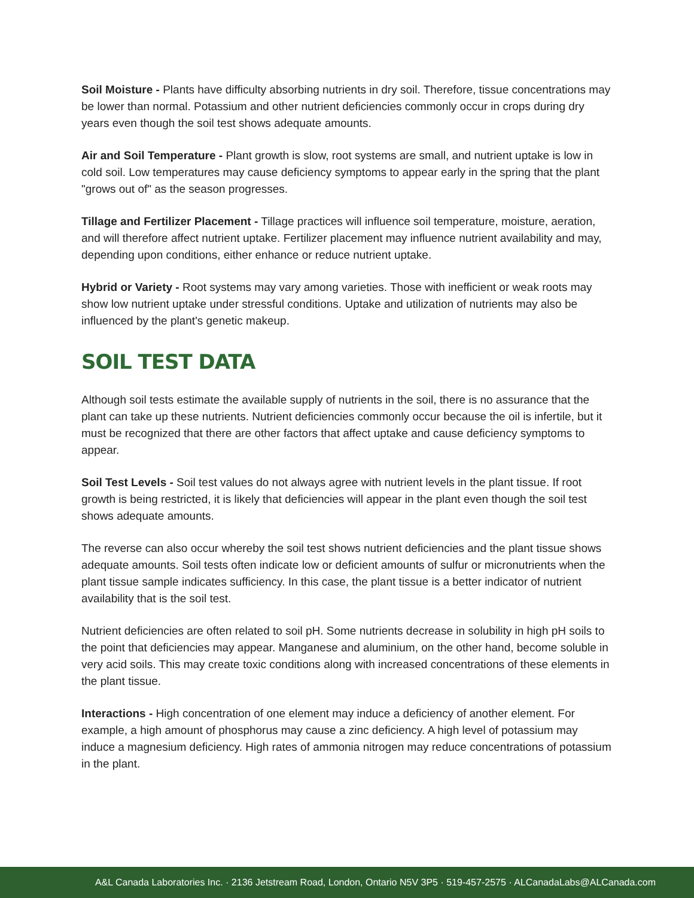Soil Moisture - Plants have difficulty absorbing nutrients in dry soil. Therefore, tissue concentrations may be lower than normal. Potassium and other nutrient deficiencies commonly occur in crops during dry years even though the soil test shows adequate amounts.
Air and Soil Temperature - Plant growth is slow, root systems are small, and nutrient uptake is low in cold soil. Low temperatures may cause deficiency symptoms to appear early in the spring that the plant "grows out of" as the season progresses.
Tillage and Fertilizer Placement - Tillage practices will influence soil temperature, moisture, aeration, and will therefore affect nutrient uptake. Fertilizer placement may influence nutrient availability and may, depending upon conditions, either enhance or reduce nutrient uptake.
Hybrid or Variety - Root systems may vary among varieties. Those with inefficient or weak roots may show low nutrient uptake under stressful conditions. Uptake and utilization of nutrients may also be influenced by the plant's genetic makeup.
SOIL TEST DATA
Although soil tests estimate the available supply of nutrients in the soil, there is no assurance that the plant can take up these nutrients. Nutrient deficiencies commonly occur because the oil is infertile, but it must be recognized that there are other factors that affect uptake and cause deficiency symptoms to appear.
Soil Test Levels - Soil test values do not always agree with nutrient levels in the plant tissue. If root growth is being restricted, it is likely that deficiencies will appear in the plant even though the soil test shows adequate amounts.
The reverse can also occur whereby the soil test shows nutrient deficiencies and the plant tissue shows adequate amounts. Soil tests often indicate low or deficient amounts of sulfur or micronutrients when the plant tissue sample indicates sufficiency. In this case, the plant tissue is a better indicator of nutrient availability that is the soil test.
Nutrient deficiencies are often related to soil pH. Some nutrients decrease in solubility in high pH soils to the point that deficiencies may appear. Manganese and aluminium, on the other hand, become soluble in very acid soils. This may create toxic conditions along with increased concentrations of these elements in the plant tissue.
Interactions - High concentration of one element may induce a deficiency of another element. For example, a high amount of phosphorus may cause a zinc deficiency. A high level of potassium may induce a magnesium deficiency. High rates of ammonia nitrogen may reduce concentrations of potassium in the plant.
A&L Canada Laboratories Inc. · 2136 Jetstream Road, London, Ontario N5V 3P5 · 519-457-2575 · ALCanadaLabs@ALCanada.com